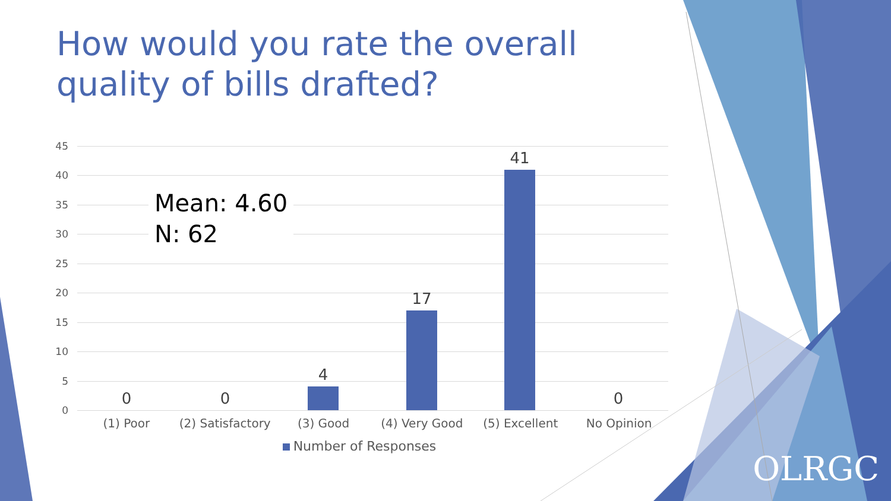How would you rate the overall quality of bills drafted?
45
40
35
30
25
20
15
10
5
0
0 0
4
17
41
0
Mean: 4.60
N: 62
(1) Poor (2) Satisfactory (3) Good (4) Very Good (5) Excellent No Opinion
Number of Responses
OLRGC